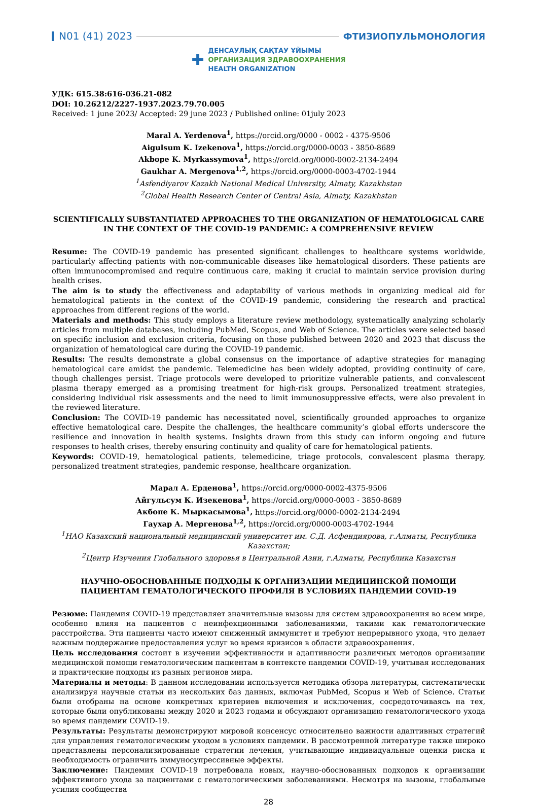N01 (41) 2023 ФТИЗИОПУЛЬМОНОЛОГИЯ
✚
ДЕНСАУЛЫҚ САҚТАУ ҰЙЫМЫ
ОРГАНИЗАЦИЯ ЗДРАВООХРАНЕНИЯ
HEALTH ORGANIZATION
УДК: 615.38:616-036.21-082
DOI: 10.26212/2227-1937.2023.79.70.005
Received: 1 june 2023/ Accepted: 29 june 2023 / Published online: 01july 2023
Maral A. Yerdenova<sup>1</sup>, https://orcid.org/0000 - 0002 - 4375-9506
Aigulsum K. Izekenova<sup>1</sup>, https://orcid.org/0000-0003 - 3850-8689
Akbope K. Myrkassymova<sup>1</sup>, https://orcid.org/0000-0002-2134-2494
Gaukhar A. Mergenova<sup>1,2</sup>, https://orcid.org/0000-0003-4702-1944
<sup>1</sup> Asfendiyarov Kazakh National Medical University, Almaty, Kazakhstan
<sup>2</sup> Global Health Research Center of Central Asia, Almaty, Kazakhstan
SCIENTIFICALLY SUBSTANTIATED APPROACHES TO THE ORGANIZATION OF HEMATOLOGICAL CARE IN THE CONTEXT OF THE COVID-19 PANDEMIC: A COMPREHENSIVE REVIEW
Resume: The COVID-19 pandemic has presented significant challenges to healthcare systems worldwide, particularly affecting patients with non-communicable diseases like hematological disorders. These patients are often immunocompromised and require continuous care, making it crucial to maintain service provision during health crises.
The aim is to study the effectiveness and adaptability of various methods in organizing medical aid for hematological patients in the context of the COVID-19 pandemic, considering the research and practical approaches from different regions of the world.
Materials and methods: This study employs a literature review methodology, systematically analyzing scholarly articles from multiple databases, including PubMed, Scopus, and Web of Science. The articles were selected based on specific inclusion and exclusion criteria, focusing on those published between 2020 and 2023 that discuss the organization of hematological care during the COVID-19 pandemic.
Results: The results demonstrate a global consensus on the importance of adaptive strategies for managing hematological care amidst the pandemic. Telemedicine has been widely adopted, providing continuity of care, though challenges persist. Triage protocols were developed to prioritize vulnerable patients, and convalescent plasma therapy emerged as a promising treatment for high-risk groups. Personalized treatment strategies, considering individual risk assessments and the need to limit immunosuppressive effects, were also prevalent in the reviewed literature.
Conclusion: The COVID-19 pandemic has necessitated novel, scientifically grounded approaches to organize effective hematological care. Despite the challenges, the healthcare community’s global efforts underscore the resilience and innovation in health systems. Insights drawn from this study can inform ongoing and future responses to health crises, thereby ensuring continuity and quality of care for hematological patients.
Keywords: COVID-19, hematological patients, telemedicine, triage protocols, convalescent plasma therapy, personalized treatment strategies, pandemic response, healthcare organization.
Марал А. Ерденова<sup>1</sup>, https://orcid.org/0000-0002-4375-9506
Айгульсум К. Изекенова<sup>1</sup>, https://orcid.org/0000-0003 - 3850-8689
Акбопе К. Мыркасымова<sup>1</sup>, https://orcid.org/0000-0002-2134-2494
Гаухар А. Мергенова<sup>1,2</sup>, https://orcid.org/0000-0003-4702-1944
<sup>1</sup> НАО Казахский национальный медицинский университет им. С.Д. Асфендиярова, г.Алматы, Республика Казахстан;
<sup>2</sup> Центр Изучения Глобального здоровья в Центральной Азии, г.Алматы, Республика Казахстан
НАУЧНО-ОБОСНОВАННЫЕ ПОДХОДЫ К ОРГАНИЗАЦИИ МЕДИЦИНСКОЙ ПОМОЩИ ПАЦИЕНТАМ ГЕМАТОЛОГИЧЕСКОГО ПРОФИЛЯ В УСЛОВИЯХ ПАНДЕМИИ COVID-19
Резюме: Пандемия COVID-19 представляет значительные вызовы для систем здравоохранения во всем мире, особенно влияя на пациентов с неинфекционными заболеваниями, такими как гематологические расстройства. Эти пациенты часто имеют сниженный иммунитет и требуют непрерывного ухода, что делает важным поддержание предоставления услуг во время кризисов в области здравоохранения.
Цель исследования состоит в изучении эффективности и адаптивности различных методов организации медицинской помощи гематологическим пациентам в контексте пандемии COVID-19, учитывая исследования и практические подходы из разных регионов мира.
Материалы и методы: В данном исследовании используется методика обзора литературы, систематически анализируя научные статьи из нескольких баз данных, включая PubMed, Scopus и Web of Science. Статьи были отобраны на основе конкретных критериев включения и исключения, сосредоточиваясь на тех, которые были опубликованы между 2020 и 2023 годами и обсуждают организацию гематологического ухода во время пандемии COVID-19.
Результаты: Результаты демонстрируют мировой консенсус относительно важности адаптивных стратегий для управления гематологическим уходом в условиях пандемии. В рассмотренной литературе также широко представлены персонализированные стратегии лечения, учитывающие индивидуальные оценки риска и необходимость ограничить иммуносупрессивные эффекты.
Заключение: Пандемия COVID-19 потребовала новых, научно-обоснованных подходов к организации эффективного ухода за пациентами с гематологическими заболеваниями. Несмотря на вызовы, глобальные усилия сообщества
28